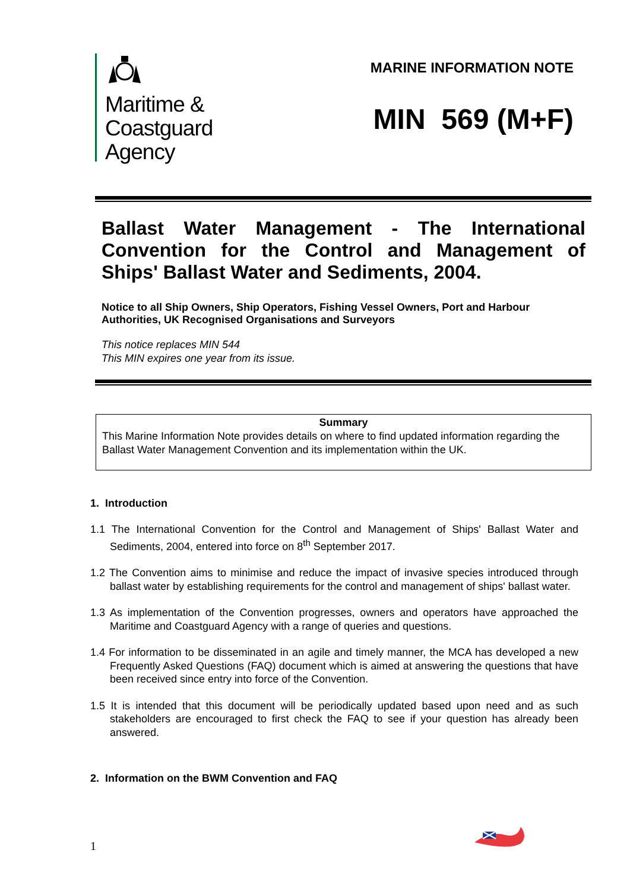Maritime &
Coastguard
Agency
MARINE INFORMATION NOTE
MIN 569 (M+F)
Ballast Water Management - The International Convention for the Control and Management of Ships' Ballast Water and Sediments, 2004.
Notice to all Ship Owners, Ship Operators, Fishing Vessel Owners, Port and Harbour Authorities, UK Recognised Organisations and Surveyors
This notice replaces MIN 544
This MIN expires one year from its issue.
Summary
This Marine Information Note provides details on where to find updated information regarding the Ballast Water Management Convention and its implementation within the UK.
1. Introduction
1.1 The International Convention for the Control and Management of Ships' Ballast Water and Sediments, 2004, entered into force on 8<sup>th</sup> September 2017.
1.2 The Convention aims to minimise and reduce the impact of invasive species introduced through ballast water by establishing requirements for the control and management of ships' ballast water.
1.3 As implementation of the Convention progresses, owners and operators have approached the Maritime and Coastguard Agency with a range of queries and questions.
1.4 For information to be disseminated in an agile and timely manner, the MCA has developed a new Frequently Asked Questions (FAQ) document which is aimed at answering the questions that have been received since entry into force of the Convention.
1.5 It is intended that this document will be periodically updated based upon need and as such stakeholders are encouraged to first check the FAQ to see if your question has already been answered.
2. Information on the BWM Convention and FAQ
1